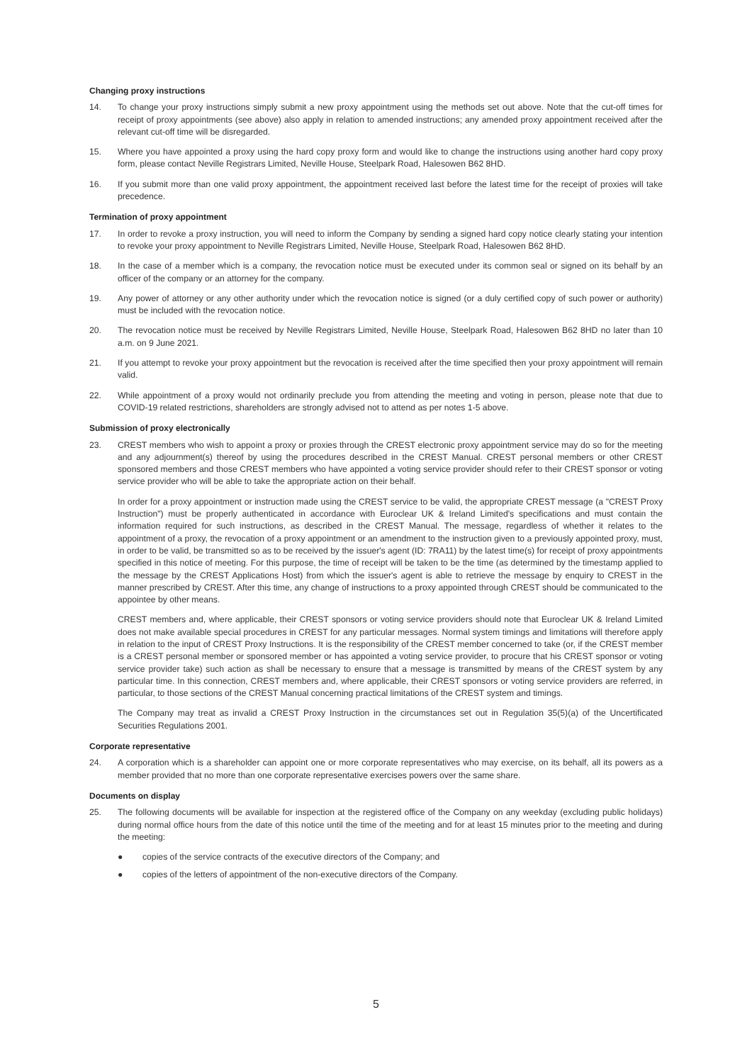Changing proxy instructions
14. To change your proxy instructions simply submit a new proxy appointment using the methods set out above. Note that the cut-off times for receipt of proxy appointments (see above) also apply in relation to amended instructions; any amended proxy appointment received after the relevant cut-off time will be disregarded.
15. Where you have appointed a proxy using the hard copy proxy form and would like to change the instructions using another hard copy proxy form, please contact Neville Registrars Limited, Neville House, Steelpark Road, Halesowen B62 8HD.
16. If you submit more than one valid proxy appointment, the appointment received last before the latest time for the receipt of proxies will take precedence.
Termination of proxy appointment
17. In order to revoke a proxy instruction, you will need to inform the Company by sending a signed hard copy notice clearly stating your intention to revoke your proxy appointment to Neville Registrars Limited, Neville House, Steelpark Road, Halesowen B62 8HD.
18. In the case of a member which is a company, the revocation notice must be executed under its common seal or signed on its behalf by an officer of the company or an attorney for the company.
19. Any power of attorney or any other authority under which the revocation notice is signed (or a duly certified copy of such power or authority) must be included with the revocation notice.
20. The revocation notice must be received by Neville Registrars Limited, Neville House, Steelpark Road, Halesowen B62 8HD no later than 10 a.m. on 9 June 2021.
21. If you attempt to revoke your proxy appointment but the revocation is received after the time specified then your proxy appointment will remain valid.
22. While appointment of a proxy would not ordinarily preclude you from attending the meeting and voting in person, please note that due to COVID-19 related restrictions, shareholders are strongly advised not to attend as per notes 1-5 above.
Submission of proxy electronically
23. CREST members who wish to appoint a proxy or proxies through the CREST electronic proxy appointment service may do so for the meeting and any adjournment(s) thereof by using the procedures described in the CREST Manual. CREST personal members or other CREST sponsored members and those CREST members who have appointed a voting service provider should refer to their CREST sponsor or voting service provider who will be able to take the appropriate action on their behalf.
In order for a proxy appointment or instruction made using the CREST service to be valid, the appropriate CREST message (a "CREST Proxy Instruction") must be properly authenticated in accordance with Euroclear UK & Ireland Limited's specifications and must contain the information required for such instructions, as described in the CREST Manual. The message, regardless of whether it relates to the appointment of a proxy, the revocation of a proxy appointment or an amendment to the instruction given to a previously appointed proxy, must, in order to be valid, be transmitted so as to be received by the issuer's agent (ID: 7RA11) by the latest time(s) for receipt of proxy appointments specified in this notice of meeting. For this purpose, the time of receipt will be taken to be the time (as determined by the timestamp applied to the message by the CREST Applications Host) from which the issuer's agent is able to retrieve the message by enquiry to CREST in the manner prescribed by CREST. After this time, any change of instructions to a proxy appointed through CREST should be communicated to the appointee by other means.
CREST members and, where applicable, their CREST sponsors or voting service providers should note that Euroclear UK & Ireland Limited does not make available special procedures in CREST for any particular messages. Normal system timings and limitations will therefore apply in relation to the input of CREST Proxy Instructions. It is the responsibility of the CREST member concerned to take (or, if the CREST member is a CREST personal member or sponsored member or has appointed a voting service provider, to procure that his CREST sponsor or voting service provider take) such action as shall be necessary to ensure that a message is transmitted by means of the CREST system by any particular time. In this connection, CREST members and, where applicable, their CREST sponsors or voting service providers are referred, in particular, to those sections of the CREST Manual concerning practical limitations of the CREST system and timings.
The Company may treat as invalid a CREST Proxy Instruction in the circumstances set out in Regulation 35(5)(a) of the Uncertificated Securities Regulations 2001.
Corporate representative
24. A corporation which is a shareholder can appoint one or more corporate representatives who may exercise, on its behalf, all its powers as a member provided that no more than one corporate representative exercises powers over the same share.
Documents on display
25. The following documents will be available for inspection at the registered office of the Company on any weekday (excluding public holidays) during normal office hours from the date of this notice until the time of the meeting and for at least 15 minutes prior to the meeting and during the meeting:
● copies of the service contracts of the executive directors of the Company; and
● copies of the letters of appointment of the non-executive directors of the Company.
5